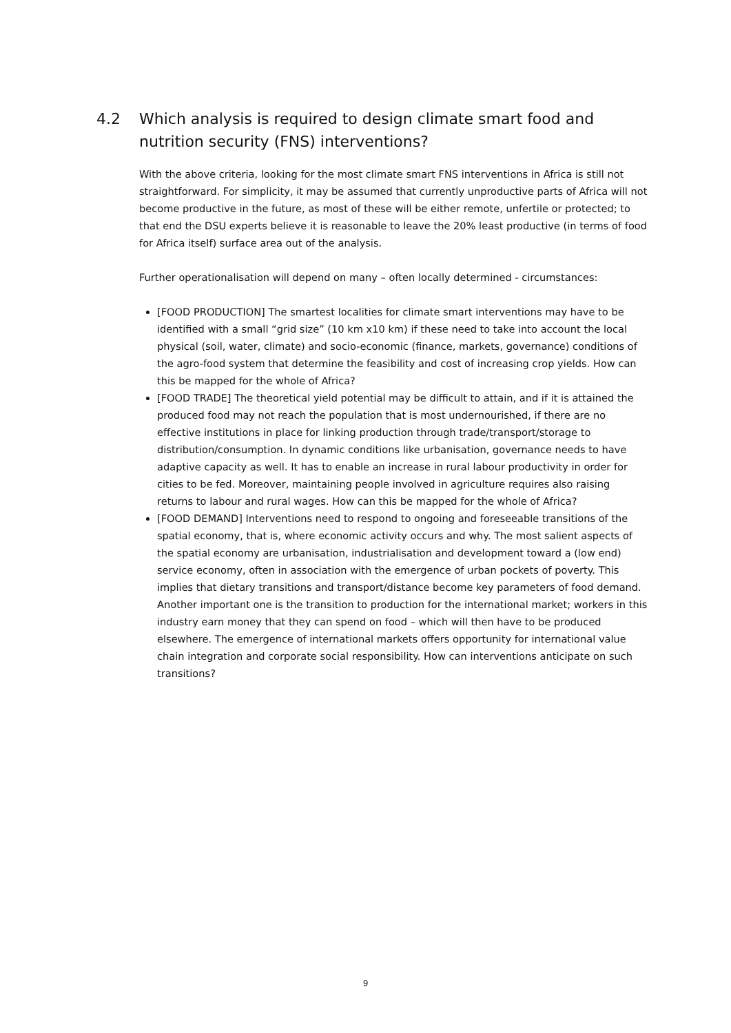4.2 Which analysis is required to design climate smart food and nutrition security (FNS) interventions?
With the above criteria, looking for the most climate smart FNS interventions in Africa is still not straightforward. For simplicity, it may be assumed that currently unproductive parts of Africa will not become productive in the future, as most of these will be either remote, unfertile or protected; to that end the DSU experts believe it is reasonable to leave the 20% least productive (in terms of food for Africa itself) surface area out of the analysis.
Further operationalisation will depend on many – often locally determined - circumstances:
[FOOD PRODUCTION] The smartest localities for climate smart interventions may have to be identified with a small “grid size” (10 km x10 km) if these need to take into account the local physical (soil, water, climate) and socio-economic (finance, markets, governance) conditions of the agro-food system that determine the feasibility and cost of increasing crop yields. How can this be mapped for the whole of Africa?
[FOOD TRADE] The theoretical yield potential may be difficult to attain, and if it is attained the produced food may not reach the population that is most undernourished, if there are no effective institutions in place for linking production through trade/transport/storage to distribution/consumption. In dynamic conditions like urbanisation, governance needs to have adaptive capacity as well. It has to enable an increase in rural labour productivity in order for cities to be fed. Moreover, maintaining people involved in agriculture requires also raising returns to labour and rural wages. How can this be mapped for the whole of Africa?
[FOOD DEMAND] Interventions need to respond to ongoing and foreseeable transitions of the spatial economy, that is, where economic activity occurs and why. The most salient aspects of the spatial economy are urbanisation, industrialisation and development toward a (low end) service economy, often in association with the emergence of urban pockets of poverty. This implies that dietary transitions and transport/distance become key parameters of food demand. Another important one is the transition to production for the international market; workers in this industry earn money that they can spend on food – which will then have to be produced elsewhere. The emergence of international markets offers opportunity for international value chain integration and corporate social responsibility. How can interventions anticipate on such transitions?
9